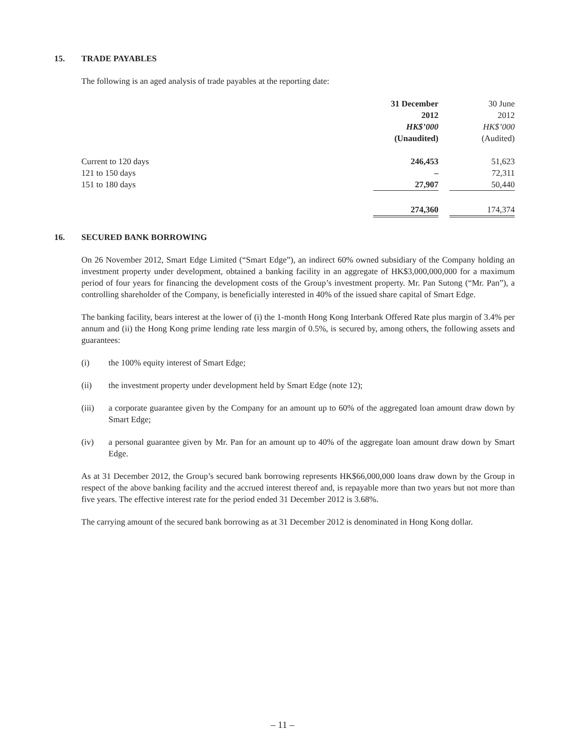15. TRADE PAYABLES
The following is an aged analysis of trade payables at the reporting date:
| | 31 December | | 30 June |
| | 2012 | | 2012 |
| | HK$’000 | | HK$’000 |
| | (Unaudited) | | (Audited) |
| Current to 120 days | 246,453 | | 51,623 |
| 121 to 150 days | – | | 72,311 |
| 151 to 180 days | 27,907 | | 50,440 |
| | 274,360 | | 174,374 |
16. SECURED BANK BORROWING
On 26 November 2012, Smart Edge Limited (“Smart Edge”), an indirect 60% owned subsidiary of the Company holding an investment property under development, obtained a banking facility in an aggregate of HK$3,000,000,000 for a maximum period of four years for financing the development costs of the Group’s investment property. Mr. Pan Sutong (“Mr. Pan”), a controlling shareholder of the Company, is beneficially interested in 40% of the issued share capital of Smart Edge.
The banking facility, bears interest at the lower of (i) the 1-month Hong Kong Interbank Offered Rate plus margin of 3.4% per annum and (ii) the Hong Kong prime lending rate less margin of 0.5%, is secured by, among others, the following assets and guarantees:
(i) the 100% equity interest of Smart Edge;
(ii) the investment property under development held by Smart Edge (note 12);
(iii) a corporate guarantee given by the Company for an amount up to 60% of the aggregated loan amount draw down by Smart Edge;
(iv) a personal guarantee given by Mr. Pan for an amount up to 40% of the aggregate loan amount draw down by Smart Edge.
As at 31 December 2012, the Group’s secured bank borrowing represents HK$66,000,000 loans draw down by the Group in respect of the above banking facility and the accrued interest thereof and, is repayable more than two years but not more than five years. The effective interest rate for the period ended 31 December 2012 is 3.68%.
The carrying amount of the secured bank borrowing as at 31 December 2012 is denominated in Hong Kong dollar.
– 11 –